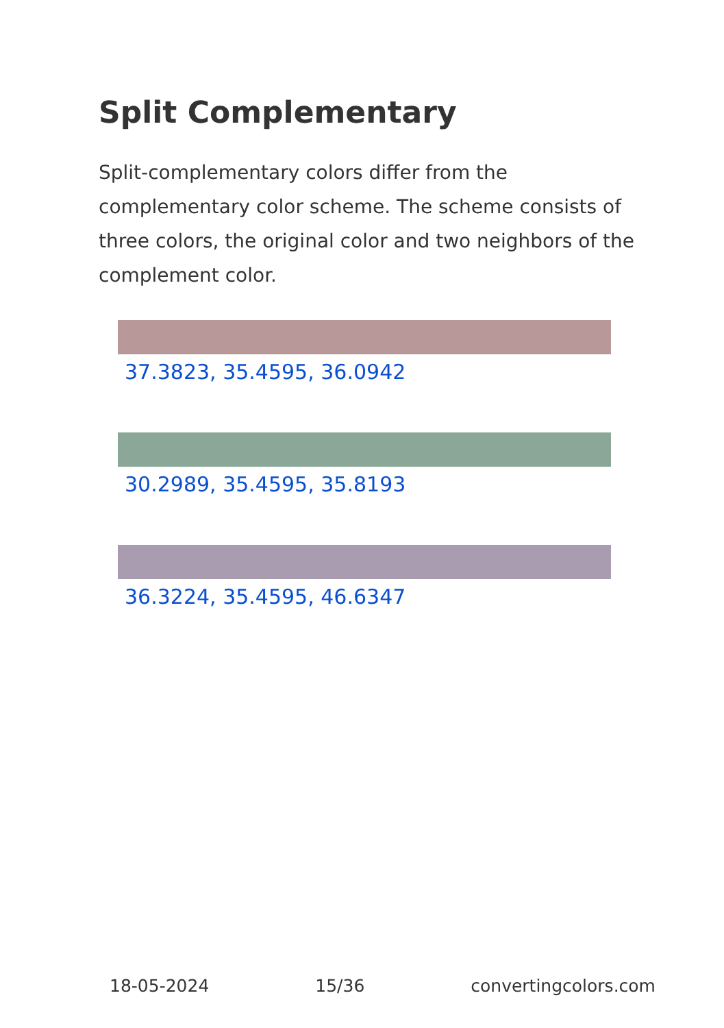Split Complementary
Split-complementary colors differ from the complementary color scheme. The scheme consists of three colors, the original color and two neighbors of the complement color.
37.3823, 35.4595, 36.0942
30.2989, 35.4595, 35.8193
36.3224, 35.4595, 46.6347
18-05-2024 15/36 convertingcolors.com